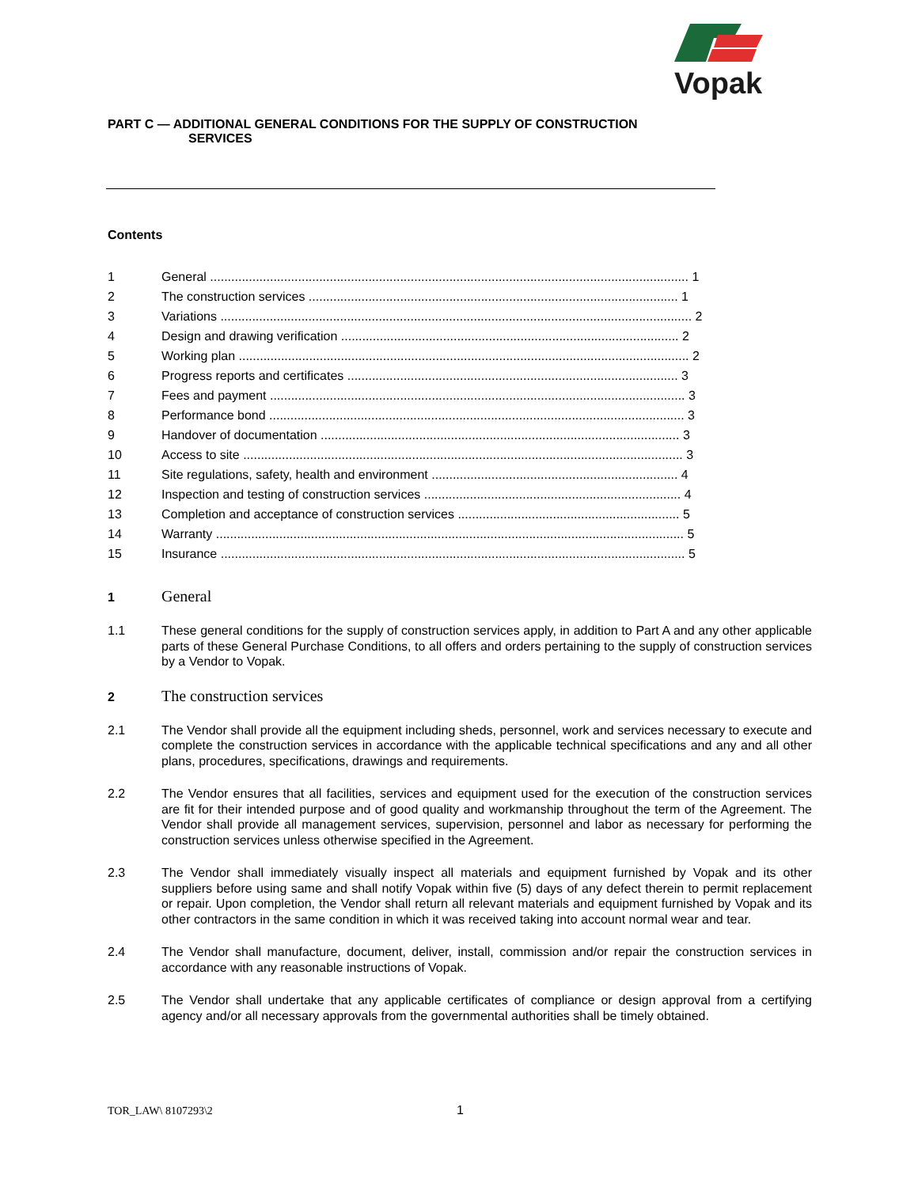Vopak
PART C — ADDITIONAL GENERAL CONDITIONS FOR THE SUPPLY OF CONSTRUCTION
SERVICES
Contents
1 General ........................................................................................................................................ 1
2 The construction services ......................................................................................................... 1
3 Variations ...................................................................................................................................... 2
4 Design and drawing verification ................................................................................................ 2
5 Working plan ................................................................................................................................ 2
6 Progress reports and certificates .............................................................................................. 3
7 Fees and payment ...................................................................................................................... 3
8 Performance bond ...................................................................................................................... 3
9 Handover of documentation ...................................................................................................... 3
10 Access to site ............................................................................................................................. 3
11 Site regulations, safety, health and environment ...................................................................... 4
12 Inspection and testing of construction services ......................................................................... 4
13 Completion and acceptance of construction services ............................................................... 5
14 Warranty ..................................................................................................................................... 5
15 Insurance .................................................................................................................................... 5
1 General
1.1 These general conditions for the supply of construction services apply, in addition to Part A and any other applicable parts of these General Purchase Conditions, to all offers and orders pertaining to the supply of construction services by a Vendor to Vopak.
2 The construction services
2.1 The Vendor shall provide all the equipment including sheds, personnel, work and services necessary to execute and complete the construction services in accordance with the applicable technical specifications and any and all other plans, procedures, specifications, drawings and requirements.
2.2 The Vendor ensures that all facilities, services and equipment used for the execution of the construction services are fit for their intended purpose and of good quality and workmanship throughout the term of the Agreement. The Vendor shall provide all management services, supervision, personnel and labor as necessary for performing the construction services unless otherwise specified in the Agreement.
2.3 The Vendor shall immediately visually inspect all materials and equipment furnished by Vopak and its other suppliers before using same and shall notify Vopak within five (5) days of any defect therein to permit replacement or repair. Upon completion, the Vendor shall return all relevant materials and equipment furnished by Vopak and its other contractors in the same condition in which it was received taking into account normal wear and tear.
2.4 The Vendor shall manufacture, document, deliver, install, commission and/or repair the construction services in accordance with any reasonable instructions of Vopak.
2.5 The Vendor shall undertake that any applicable certificates of compliance or design approval from a certifying agency and/or all necessary approvals from the governmental authorities shall be timely obtained.
TOR_LAW\ 8107293\2 1